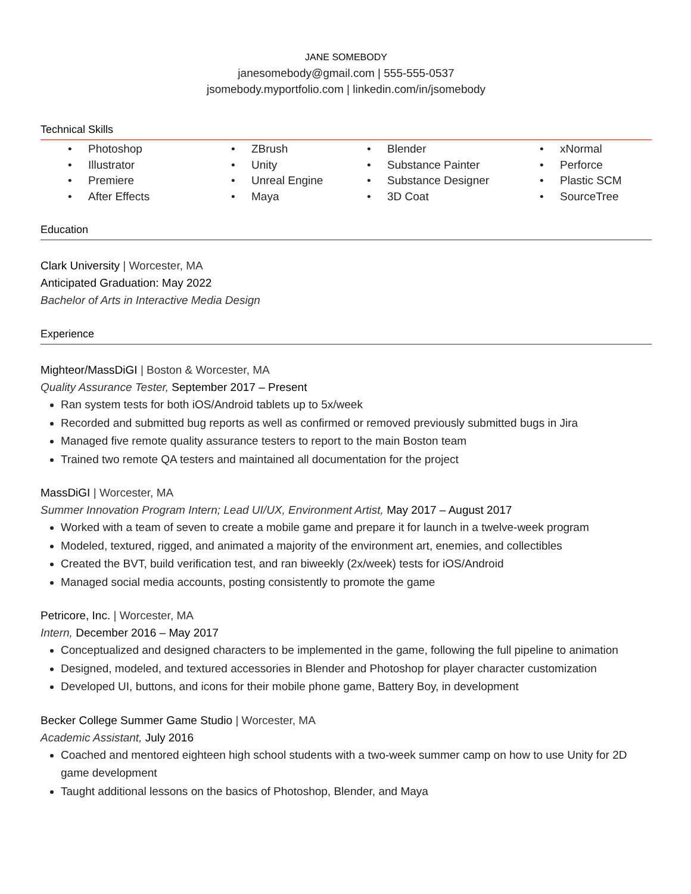JANE SOMEBODY
janesomebody@gmail.com | 555-555-0537
jsomebody.myportfolio.com | linkedin.com/in/jsomebody
Technical Skills
• Photoshop
• Illustrator
• Premiere
• After Effects
• ZBrush
• Unity
• Unreal Engine
• Maya
• Blender
• Substance Painter
• Substance Designer
• 3D Coat
• xNormal
• Perforce
• Plastic SCM
• SourceTree
Education
Clark University | Worcester, MA
Anticipated Graduation: May 2022
Bachelor of Arts in Interactive Media Design
Experience
Mighteor/MassDiGI | Boston & Worcester, MA
Quality Assurance Tester, September 2017 – Present
Ran system tests for both iOS/Android tablets up to 5x/week
Recorded and submitted bug reports as well as confirmed or removed previously submitted bugs in Jira
Managed five remote quality assurance testers to report to the main Boston team
Trained two remote QA testers and maintained all documentation for the project
MassDiGI | Worcester, MA
Summer Innovation Program Intern; Lead UI/UX, Environment Artist, May 2017 – August 2017
Worked with a team of seven to create a mobile game and prepare it for launch in a twelve-week program
Modeled, textured, rigged, and animated a majority of the environment art, enemies, and collectibles
Created the BVT, build verification test, and ran biweekly (2x/week) tests for iOS/Android
Managed social media accounts, posting consistently to promote the game
Petricore, Inc. | Worcester, MA
Intern, December 2016 – May 2017
Conceptualized and designed characters to be implemented in the game, following the full pipeline to animation
Designed, modeled, and textured accessories in Blender and Photoshop for player character customization
Developed UI, buttons, and icons for their mobile phone game, Battery Boy, in development
Becker College Summer Game Studio | Worcester, MA
Academic Assistant, July 2016
Coached and mentored eighteen high school students with a two-week summer camp on how to use Unity for 2D game development
Taught additional lessons on the basics of Photoshop, Blender, and Maya